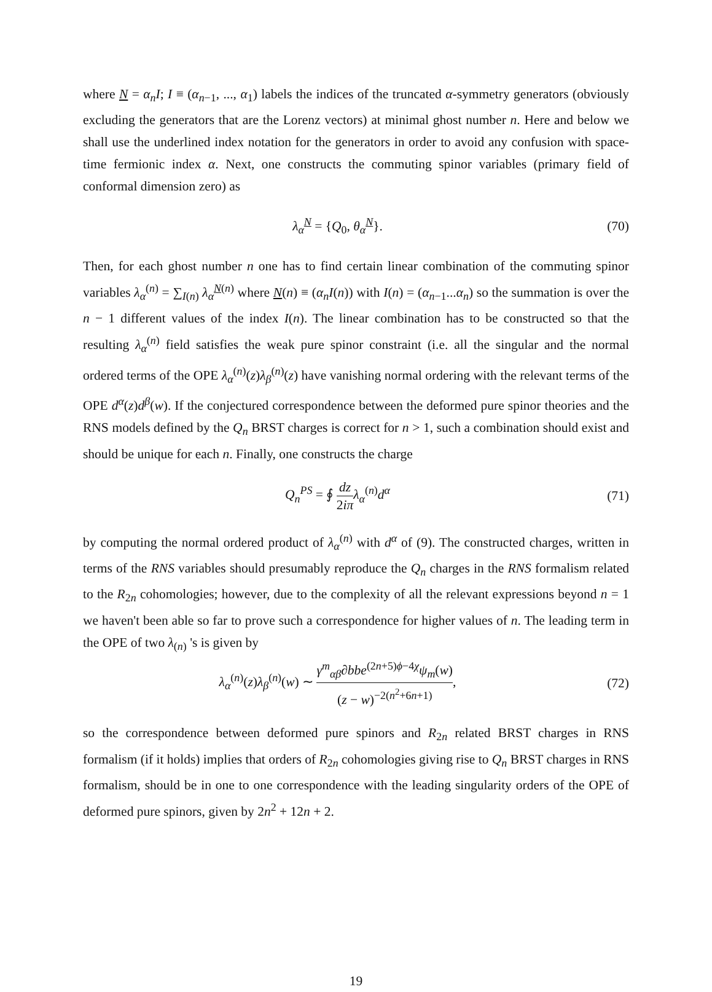where N = α<sub>n</sub>I; I ≡ (α<sub>n−1</sub>, ..., α<sub>1</sub>) labels the indices of the truncated α-symmetry generators (obviously excluding the generators that are the Lorenz vectors) at minimal ghost number n. Here and below we shall use the underlined index notation for the generators in order to avoid any confusion with space-time fermionic index α. Next, one constructs the commuting spinor variables (primary field of conformal dimension zero) as
λ<sub>α</sub><sup>N</sup> = {Q<sub>0</sub>, θ<sub>α</sub><sup>N</sup>}. (70)
Then, for each ghost number n one has to find certain linear combination of the commuting spinor variables λ<sub>α</sub><sup>(n)</sup> = ∑<sub>I(n)</sub> λ<sub>α</sub><sup>N(n)</sup> where N(n) ≡ (α<sub>n</sub>I(n)) with I(n) = (α<sub>n−1</sub>...α<sub>n</sub>) so the summation is over the n − 1 different values of the index I(n). The linear combination has to be constructed so that the resulting λ<sub>α</sub><sup>(n)</sup> field satisfies the weak pure spinor constraint (i.e. all the singular and the normal ordered terms of the OPE λ<sub>α</sub><sup>(n)</sup>(z)λ<sub>β</sub><sup>(n)</sup>(z) have vanishing normal ordering with the relevant terms of the OPE d<sup>α</sup>(z)d<sup>β</sup>(w). If the conjectured correspondence between the deformed pure spinor theories and the RNS models defined by the Q<sub>n</sub> BRST charges is correct for n > 1, such a combination should exist and should be unique for each n. Finally, one constructs the charge
Q<sub>n</sub><sup>PS</sup> = ∮ dz 2iπ λ<sub>α</sub><sup>(n)</sup>d<sup>α</sup> (71)
by computing the normal ordered product of λ<sub>α</sub><sup>(n)</sup> with d<sup>α</sup> of (9). The constructed charges, written in terms of the RNS variables should presumably reproduce the Q<sub>n</sub> charges in the RNS formalism related to the R<sub>2n</sub> cohomologies; however, due to the complexity of all the relevant expressions beyond n = 1 we haven't been able so far to prove such a correspondence for higher values of n. The leading term in the OPE of two λ<sub>(n)</sub> 's is given by
λ<sub>α</sub><sup>(n)</sup>(z)λ<sub>β</sub><sup>(n)</sup>(w) ∼ γ<sup>m</sup><sub>αβ</sub>∂bbe<sup>(2n+5)ϕ−4χ</sup>ψ<sub>m</sub>(w) (z − w)<sup>−2(n<sup>2</sup>+6n+1)</sup>,
(72)
so the correspondence between deformed pure spinors and R<sub>2n</sub> related BRST charges in RNS formalism (if it holds) implies that orders of R<sub>2n</sub> cohomologies giving rise to Q<sub>n</sub> BRST charges in RNS formalism, should be in one to one correspondence with the leading singularity orders of the OPE of deformed pure spinors, given by 2n<sup>2</sup> + 12n + 2.
19